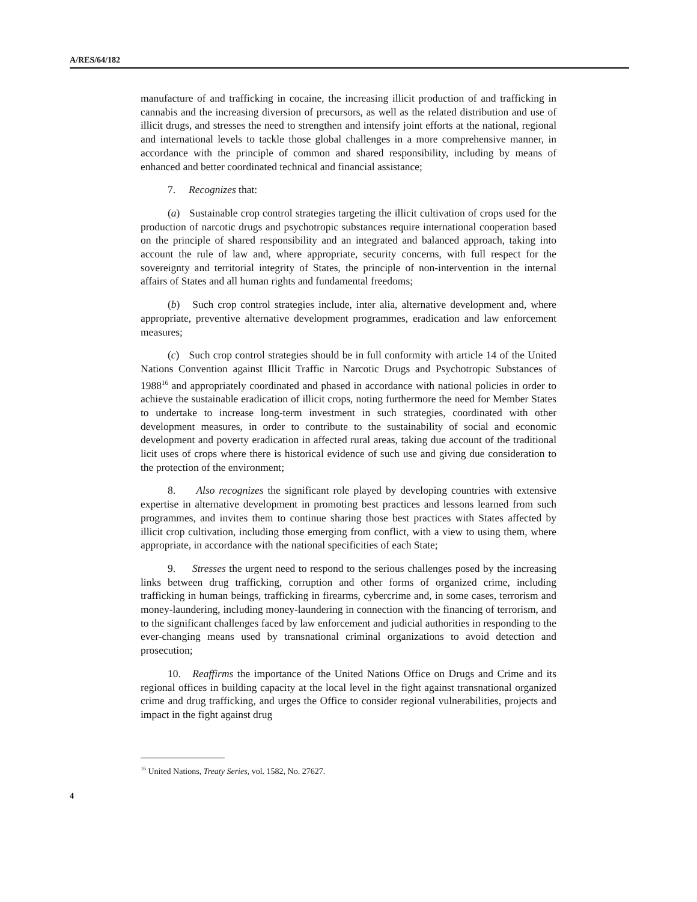A/RES/64/182
manufacture of and trafficking in cocaine, the increasing illicit production of and trafficking in cannabis and the increasing diversion of precursors, as well as the related distribution and use of illicit drugs, and stresses the need to strengthen and intensify joint efforts at the national, regional and international levels to tackle those global challenges in a more comprehensive manner, in accordance with the principle of common and shared responsibility, including by means of enhanced and better coordinated technical and financial assistance;
7. Recognizes that:
(a) Sustainable crop control strategies targeting the illicit cultivation of crops used for the production of narcotic drugs and psychotropic substances require international cooperation based on the principle of shared responsibility and an integrated and balanced approach, taking into account the rule of law and, where appropriate, security concerns, with full respect for the sovereignty and territorial integrity of States, the principle of non-intervention in the internal affairs of States and all human rights and fundamental freedoms;
(b) Such crop control strategies include, inter alia, alternative development and, where appropriate, preventive alternative development programmes, eradication and law enforcement measures;
(c) Such crop control strategies should be in full conformity with article 14 of the United Nations Convention against Illicit Traffic in Narcotic Drugs and Psychotropic Substances of 1988<sup>16</sup> and appropriately coordinated and phased in accordance with national policies in order to achieve the sustainable eradication of illicit crops, noting furthermore the need for Member States to undertake to increase long-term investment in such strategies, coordinated with other development measures, in order to contribute to the sustainability of social and economic development and poverty eradication in affected rural areas, taking due account of the traditional licit uses of crops where there is historical evidence of such use and giving due consideration to the protection of the environment;
8. Also recognizes the significant role played by developing countries with extensive expertise in alternative development in promoting best practices and lessons learned from such programmes, and invites them to continue sharing those best practices with States affected by illicit crop cultivation, including those emerging from conflict, with a view to using them, where appropriate, in accordance with the national specificities of each State;
9. Stresses the urgent need to respond to the serious challenges posed by the increasing links between drug trafficking, corruption and other forms of organized crime, including trafficking in human beings, trafficking in firearms, cybercrime and, in some cases, terrorism and money-laundering, including money-laundering in connection with the financing of terrorism, and to the significant challenges faced by law enforcement and judicial authorities in responding to the ever-changing means used by transnational criminal organizations to avoid detection and prosecution;
10. Reaffirms the importance of the United Nations Office on Drugs and Crime and its regional offices in building capacity at the local level in the fight against transnational organized crime and drug trafficking, and urges the Office to consider regional vulnerabilities, projects and impact in the fight against drug
<sup>16</sup> United Nations, Treaty Series, vol. 1582, No. 27627.
4